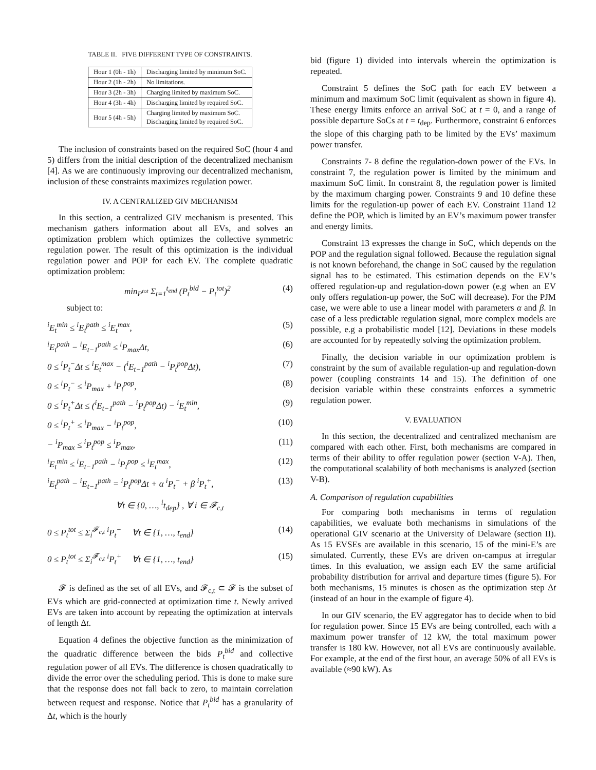TABLE II. FIVE DIFFERENT TYPE OF CONSTRAINTS.
| Hour 1 (0h - 1h) | Discharging limited by minimum SoC. |
| Hour 2 (1h - 2h) | No limitations. |
| Hour 3 (2h - 3h) | Charging limited by maximum SoC. |
| Hour 4 (3h - 4h) | Discharging limited by required SoC. |
| Hour 5 (4h - 5h) | Charging limited by maximum SoC. Discharging limited by required SoC. |
The inclusion of constraints based on the required SoC (hour 4 and 5) differs from the initial description of the decentralized mechanism [4]. As we are continuously improving our decentralized mechanism, inclusion of these constraints maximizes regulation power.
IV. A CENTRALIZED GIV MECHANISM
In this section, a centralized GIV mechanism is presented. This mechanism gathers information about all EVs, and solves an optimization problem which optimizes the collective symmetric regulation power. The result of this optimization is the individual regulation power and POP for each EV. The complete quadratic optimization problem:
min<sub>P<sup>tot</sup></sub> Σ<sub>t=1</sub><sup>t<sub>end</sub></sup> (P<sub>t</sub><sup>bid</sup> − P<sub>t</sub><sup>tot</sup>)<sup>2</sup> (4)
subject to:
<sup>i</sup> E<sub>t</sub><sup>min</sup> ≤ <sup>i</sup>E<sub>t</sub><sup>path</sup> ≤ <sup>i</sup>E<sub>t</sub><sup>max</sup>, (5)
<sup>i</sup> E<sub>t</sub><sup>path</sup> − <sup>i</sup>E<sub>t−1</sub><sup>path</sup> ≤ <sup>i</sup>P<sub>max</sub>Δt, (6)
0 ≤ <sup>i</sup>P<sub>t</sub><sup>−</sup>Δt ≤ <sup>i</sup>E<sub>t</sub><sup>max</sup> − (<sup>i</sup>E<sub>t−1</sub><sup>path</sup> − <sup>i</sup>P<sub>t</sub><sup>pop</sup>Δt), (7)
0 ≤ <sup>i</sup>P<sub>t</sub><sup>−</sup> ≤ <sup>i</sup>P<sub>max</sub> + <sup>i</sup>P<sub>t</sub><sup>pop</sup>, (8)
0 ≤ <sup>i</sup>P<sub>t</sub><sup>+</sup>Δt ≤ (<sup>i</sup>E<sub>t−1</sub><sup>path</sup> − <sup>i</sup>P<sub>t</sub><sup>pop</sup>Δt) − <sup>i</sup>E<sub>t</sub><sup>min</sup>, (9)
0 ≤ <sup>i</sup>P<sub>t</sub><sup>+</sup> ≤ <sup>i</sup>P<sub>max</sub> − <sup>i</sup>P<sub>t</sub><sup>pop</sup>, (10)
− <sup>i</sup>P<sub>max</sub> ≤ <sup>i</sup>P<sub>t</sub><sup>pop</sup> ≤ <sup>i</sup>P<sub>max</sub>, (11)
<sup>i</sup> E<sub>t</sub><sup>min</sup> ≤ <sup>i</sup>E<sub>t−1</sub><sup>path</sup> − <sup>i</sup>P<sub>t</sub><sup>pop</sup> ≤ <sup>i</sup>E<sub>t</sub><sup>max</sup>, (12)
<sup>i</sup> E<sub>t</sub><sup>path</sup> − <sup>i</sup>E<sub>t−1</sub><sup>path</sup> = <sup>i</sup>P<sub>t</sub><sup>pop</sup>Δt + α <sup>i</sup>P<sub>t</sub><sup>−</sup> + β <sup>i</sup>P<sub>t</sub><sup>+</sup>, (13)
∀t ∈ {0, …, <sup>i</sup>t<sub>dep</sub>} , ∀ i ∈ 𝓕<sub>c,t</sub>
0 ≤ P<sub>t</sub><sup>tot</sup> ≤ Σ<sub>i</sub><sup>𝓕<sub>c,t</sub></sup> <sup>i</sup>P<sub>t</sub><sup>−</sup> ∀t ∈ {1, …, t<sub>end</sub>} (14)
0 ≤ P<sub>t</sub><sup>tot</sup> ≤ Σ<sub>i</sub><sup>𝓕<sub>c,t</sub></sup> <sup>i</sup>P<sub>t</sub><sup>+</sup> ∀t ∈ {1, …, t<sub>end</sub>} (15)
𝓕 is defined as the set of all EVs, and 𝓕<sub>c,t</sub> ⊂ 𝓕 is the subset of EVs which are grid-connected at optimization time t. Newly arrived EVs are taken into account by repeating the optimization at intervals of length Δt.
Equation 4 defines the objective function as the minimization of the quadratic difference between the bids P<sub>t</sub><sup>bid</sup> and collective regulation power of all EVs. The difference is chosen quadratically to divide the error over the scheduling period. This is done to make sure that the response does not fall back to zero, to maintain correlation between request and response. Notice that P<sub>t</sub><sup>bid</sup> has a granularity of Δt, which is the hourly
bid (figure 1) divided into intervals wherein the optimization is repeated.
Constraint 5 defines the SoC path for each EV between a minimum and maximum SoC limit (equivalent as shown in figure 4). These energy limits enforce an arrival SoC at t = 0, and a range of possible departure SoCs at t = t<sub>dep</sub>. Furthermore, constraint 6 enforces the slope of this charging path to be limited by the EVs’ maximum power transfer.
Constraints 7- 8 define the regulation-down power of the EVs. In constraint 7, the regulation power is limited by the minimum and maximum SoC limit. In constraint 8, the regulation power is limited by the maximum charging power. Constraints 9 and 10 define these limits for the regulation-up power of each EV. Constraint 11and 12 define the POP, which is limited by an EV’s maximum power transfer and energy limits.
Constraint 13 expresses the change in SoC, which depends on the POP and the regulation signal followed. Because the regulation signal is not known beforehand, the change in SoC caused by the regulation signal has to be estimated. This estimation depends on the EV’s offered regulation-up and regulation-down power (e.g when an EV only offers regulation-up power, the SoC will decrease). For the PJM case, we were able to use a linear model with parameters α and β. In case of a less predictable regulation signal, more complex models are possible, e.g a probabilistic model [12]. Deviations in these models are accounted for by repeatedly solving the optimization problem.
Finally, the decision variable in our optimization problem is constraint by the sum of available regulation-up and regulation-down power (coupling constraints 14 and 15). The definition of one decision variable within these constraints enforces a symmetric regulation power.
V. EVALUATION
In this section, the decentralized and centralized mechanism are compared with each other. First, both mechanisms are compared in terms of their ability to offer regulation power (section V-A). Then, the computational scalability of both mechanisms is analyzed (section V-B).
A. Comparison of regulation capabilities
For comparing both mechanisms in terms of regulation capabilities, we evaluate both mechanisms in simulations of the operational GIV scenario at the University of Delaware (section II). As 15 EVSEs are available in this scenario, 15 of the mini-E’s are simulated. Currently, these EVs are driven on-campus at irregular times. In this evaluation, we assign each EV the same artificial probability distribution for arrival and departure times (figure 5). For both mechanisms, 15 minutes is chosen as the optimization step Δt (instead of an hour in the example of figure 4).
In our GIV scenario, the EV aggregator has to decide when to bid for regulation power. Since 15 EVs are being controlled, each with a maximum power transfer of 12 kW, the total maximum power transfer is 180 kW. However, not all EVs are continuously available. For example, at the end of the first hour, an average 50% of all EVs is available (≈90 kW). As